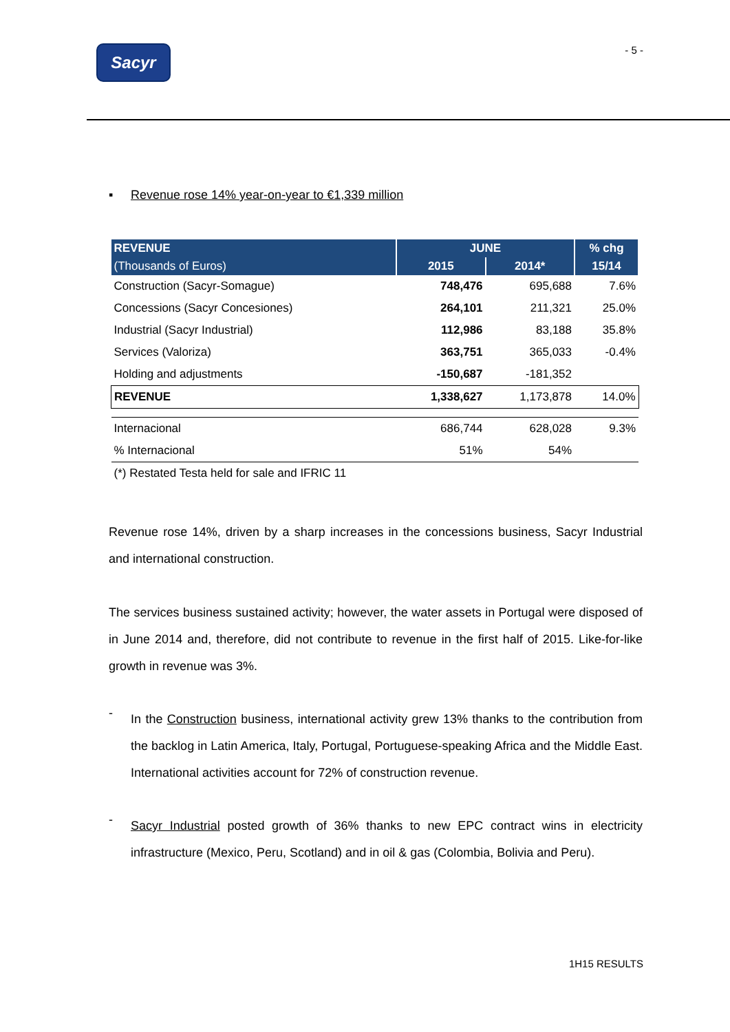Sacyr
- 5 -
▪ Revenue rose 14% year-on-year to €1,339 million
| REVENUE | JUNE | | % chg |
| --- | --- | --- | --- |
| (Thousands of Euros) | 2015 | 2014* | 15/14 |
| Construction (Sacyr-Somague) | 748,476 | 695,688 | 7.6% |
| Concessions (Sacyr Concesiones) | 264,101 | 211,321 | 25.0% |
| Industrial (Sacyr Industrial) | 112,986 | 83,188 | 35.8% |
| Services (Valoriza) | 363,751 | 365,033 | -0.4% |
| Holding and adjustments | -150,687 | -181,352 | |
| REVENUE | 1,338,627 | 1,173,878 | 14.0% |
| Internacional | 686,744 | 628,028 | 9.3% |
| % Internacional | 51% | 54% | |
| (*) Restated Testa held for sale and IFRIC 11 | | | |
Revenue rose 14%, driven by a sharp increases in the concessions business, Sacyr Industrial and international construction.
The services business sustained activity; however, the water assets in Portugal were disposed of in June 2014 and, therefore, did not contribute to revenue in the first half of 2015. Like-for-like growth in revenue was 3%.
-
In the Construction business, international activity grew 13% thanks to the contribution from the backlog in Latin America, Italy, Portugal, Portuguese-speaking Africa and the Middle East. International activities account for 72% of construction revenue.
-
Sacyr Industrial posted growth of 36% thanks to new EPC contract wins in electricity infrastructure (Mexico, Peru, Scotland) and in oil & gas (Colombia, Bolivia and Peru).
1H15 RESULTS